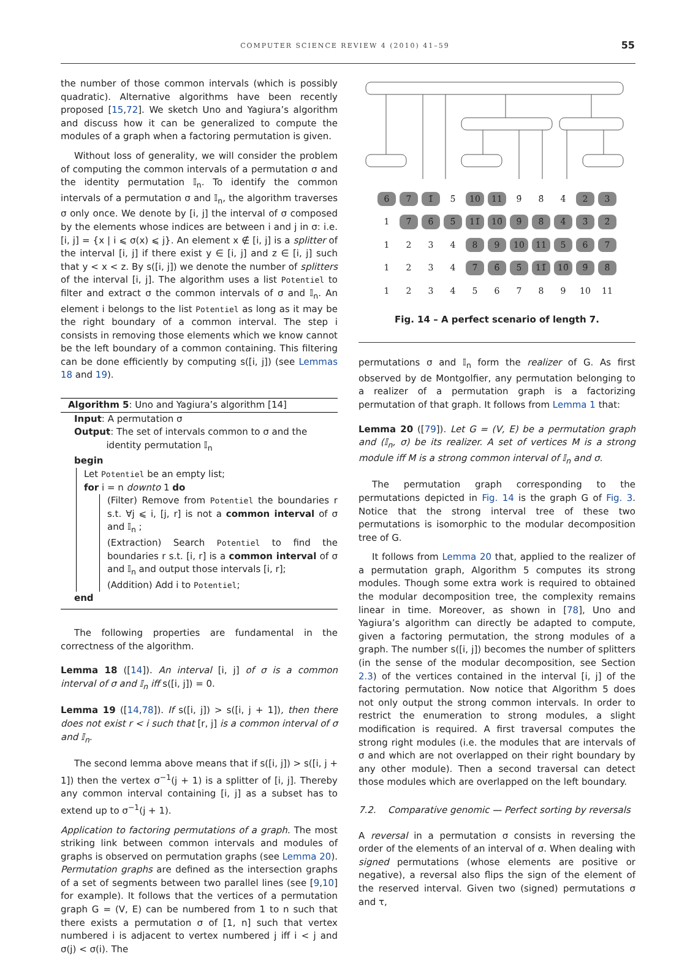COMPUTER SCIENCE REVIEW 4 (2010) 41–59 55
the number of those common intervals (which is possibly quadratic). Alternative algorithms have been recently proposed [15,72]. We sketch Uno and Yagiura’s algorithm and discuss how it can be generalized to compute the modules of a graph when a factoring permutation is given.
Without loss of generality, we will consider the problem of computing the common intervals of a permutation σ and the identity permutation 𝕀<sub>n</sub>. To identify the common intervals of a permutation σ and 𝕀<sub>n</sub>, the algorithm traverses σ only once. We denote by [i, j] the interval of σ composed by the elements whose indices are between i and j in σ: i.e. [i, j] = {x | i ⩽ σ(x) ⩽ j}. An element x ∉ [i, j] is a splitter of the interval [i, j] if there exist y ∈ [i, j] and z ∈ [i, j] such that y < x < z. By s([i, j]) we denote the number of splitters of the interval [i, j]. The algorithm uses a list Potentiel to filter and extract σ the common intervals of σ and 𝕀<sub>n</sub>. An element i belongs to the list Potentiel as long as it may be the right boundary of a common interval. The step i consists in removing those elements which we know cannot be the left boundary of a common containing. This filtering can be done efficiently by computing s([i, j]) (see Lemmas 18 and 19).
Algorithm 5: Uno and Yagiura’s algorithm [14]
Input: A permutation σ
Output: The set of intervals common to σ and the
identity permutation 𝕀<sub>n</sub>
begin
Let Potentiel be an empty list;
for i = n downto 1 do
(Filter) Remove from Potentiel the boundaries r s.t. ∀j ⩽ i, [j, r] is not a common interval of σ and 𝕀<sub>n</sub> ;
(Extraction) Search Potentiel to find the boundaries r s.t. [i, r] is a common interval of σ and 𝕀<sub>n</sub> and output those intervals [i, r];
(Addition) Add i to Potentiel;
end
The following properties are fundamental in the correctness of the algorithm.
Lemma 18 ([14]). An interval [i, j] of σ is a common interval of σ and 𝕀<sub>n</sub> iff s([i, j]) = 0.
Lemma 19 ([14,78]). If s([i, j]) > s([i, j + 1]), then there does not exist r < i such that [r, j] is a common interval of σ and 𝕀<sub>n</sub>.
The second lemma above means that if s([i, j]) > s([i, j + 1]) then the vertex σ<sup>−1</sup>(j + 1) is a splitter of [i, j]. Thereby any common interval containing [i, j] as a subset has to extend up to σ<sup>−1</sup>(j + 1).
Application to factoring permutations of a graph. The most striking link between common intervals and modules of graphs is observed on permutation graphs (see Lemma 20). Permutation graphs are defined as the intersection graphs of a set of segments between two parallel lines (see [9,10] for example). It follows that the vertices of a permutation graph G = (V, E) can be numbered from 1 to n such that there exists a permutation σ of [1, n] such that vertex numbered i is adjacent to vertex numbered j iff i < j and σ(j) < σ(i). The
| 6 | 7 | 1̄ | 5̄ | 10 | 11 | 9̄ | 8̄ | 4̄ | 2 | 3 |
| 1 | 7̄ | 6̄ | 5̄ | 11̄ | 10̄ | 9̄ | 8̄ | 4̄ | 3̄ | 2̄ |
| 1 | 2 | 3 | 4 | 8 | 9 | 10 | 11 | 5 | 6 | 7 |
| 1 | 2 | 3 | 4 | 7̄ | 6̄ | 5̄ | 11̄ | 10̄ | 9̄ | 8̄ |
| 1 | 2 | 3 | 4 | 5 | 6 | 7 | 8 | 9 | 10 | 11 |
Fig. 14 – A perfect scenario of length 7.
permutations σ and 𝕀<sub>n</sub> form the realizer of G. As first observed by de Montgolfier, any permutation belonging to a realizer of a permutation graph is a factorizing permutation of that graph. It follows from Lemma 1 that:
Lemma 20 ([79]). Let G = (V, E) be a permutation graph and (𝕀<sub>n</sub>, σ) be its realizer. A set of vertices M is a strong module iff M is a strong common interval of 𝕀<sub>n</sub> and σ.
The permutation graph corresponding to the permutations depicted in Fig. 14 is the graph G of Fig. 3. Notice that the strong interval tree of these two permutations is isomorphic to the modular decomposition tree of G.
It follows from Lemma 20 that, applied to the realizer of a permutation graph, Algorithm 5 computes its strong modules. Though some extra work is required to obtained the modular decomposition tree, the complexity remains linear in time. Moreover, as shown in [78], Uno and Yagiura’s algorithm can directly be adapted to compute, given a factoring permutation, the strong modules of a graph. The number s([i, j]) becomes the number of splitters (in the sense of the modular decomposition, see Section 2.3) of the vertices contained in the interval [i, j] of the factoring permutation. Now notice that Algorithm 5 does not only output the strong common intervals. In order to restrict the enumeration to strong modules, a slight modification is required. A first traversal computes the strong right modules (i.e. the modules that are intervals of σ and which are not overlapped on their right boundary by any other module). Then a second traversal can detect those modules which are overlapped on the left boundary.
7.2. Comparative genomic — Perfect sorting by reversals
A reversal in a permutation σ consists in reversing the order of the elements of an interval of σ. When dealing with signed permutations (whose elements are positive or negative), a reversal also flips the sign of the element of the reserved interval. Given two (signed) permutations σ and τ,